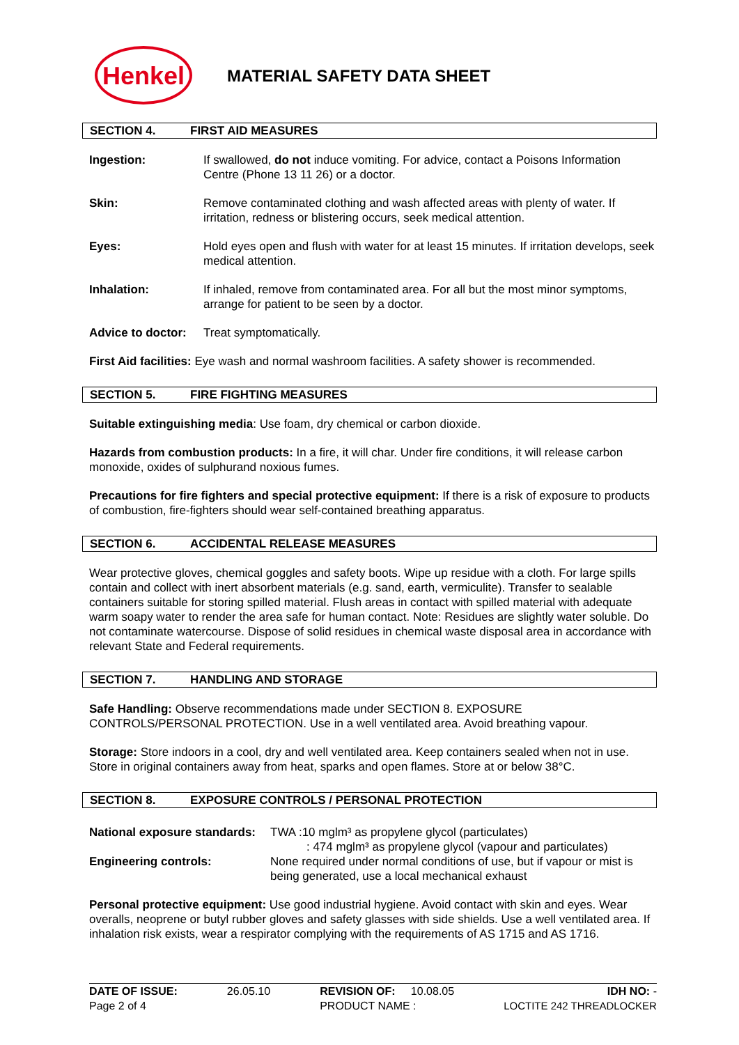Henkel
MATERIAL SAFETY DATA SHEET
SECTION 4. FIRST AID MEASURES
Ingestion: If swallowed, do not induce vomiting. For advice, contact a Poisons Information Centre (Phone 13 11 26) or a doctor.
Skin: Remove contaminated clothing and wash affected areas with plenty of water. If irritation, redness or blistering occurs, seek medical attention.
Eyes: Hold eyes open and flush with water for at least 15 minutes. If irritation develops, seek medical attention.
Inhalation: If inhaled, remove from contaminated area. For all but the most minor symptoms, arrange for patient to be seen by a doctor.
Advice to doctor:
Treat symptomatically.
First Aid facilities: Eye wash and normal washroom facilities. A safety shower is recommended.
SECTION 5. FIRE FIGHTING MEASURES
Suitable extinguishing media: Use foam, dry chemical or carbon dioxide.
Hazards from combustion products: In a fire, it will char. Under fire conditions, it will release carbon monoxide, oxides of sulphurand noxious fumes.
Precautions for fire fighters and special protective equipment: If there is a risk of exposure to products of combustion, fire-fighters should wear self-contained breathing apparatus.
SECTION 6. ACCIDENTAL RELEASE MEASURES
Wear protective gloves, chemical goggles and safety boots. Wipe up residue with a cloth. For large spills contain and collect with inert absorbent materials (e.g. sand, earth, vermiculite). Transfer to sealable containers suitable for storing spilled material. Flush areas in contact with spilled material with adequate warm soapy water to render the area safe for human contact. Note: Residues are slightly water soluble. Do not contaminate watercourse. Dispose of solid residues in chemical waste disposal area in accordance with relevant State and Federal requirements.
SECTION 7. HANDLING AND STORAGE
Safe Handling: Observe recommendations made under SECTION 8. EXPOSURE CONTROLS/PERSONAL PROTECTION. Use in a well ventilated area. Avoid breathing vapour.
Storage: Store indoors in a cool, dry and well ventilated area. Keep containers sealed when not in use. Store in original containers away from heat, sparks and open flames. Store at or below 38°C.
SECTION 8. EXPOSURE CONTROLS / PERSONAL PROTECTION
National exposure standards:
TWA :10 mglm³ as propylene glycol (particulates)
: 474 mglm³ as propylene glycol (vapour and particulates)
Engineering controls: None required under normal conditions of use, but if vapour or mist is being generated, use a local mechanical exhaust
Personal protective equipment: Use good industrial hygiene. Avoid contact with skin and eyes. Wear overalls, neoprene or butyl rubber gloves and safety glasses with side shields. Use a well ventilated area. If inhalation risk exists, wear a respirator complying with the requirements of AS 1715 and AS 1716.
DATE OF ISSUE:
Page 2 of 4
26.05.10 REVISION OF: 10.08.05
PRODUCT NAME :
IDH NO: -
LOCTITE 242 THREADLOCKER